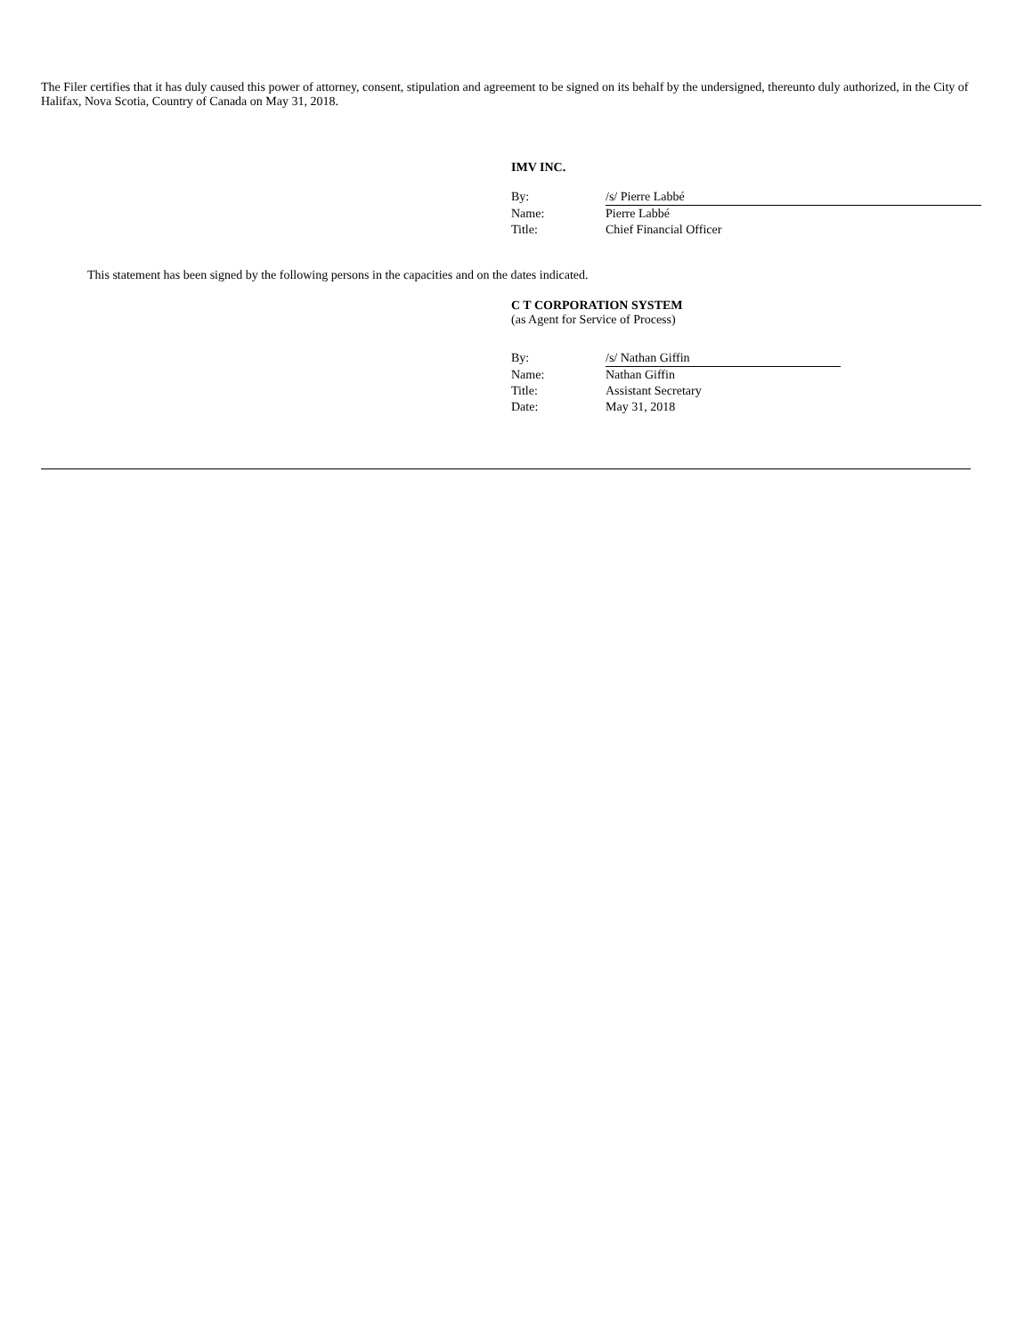The Filer certifies that it has duly caused this power of attorney, consent, stipulation and agreement to be signed on its behalf by the undersigned, thereunto duly authorized, in the City of Halifax, Nova Scotia, Country of Canada on May 31, 2018.
IMV INC.
| By: | /s/ Pierre Labbé |
| Name: | Pierre Labbé |
| Title: | Chief Financial Officer |
This statement has been signed by the following persons in the capacities and on the dates indicated.
C T CORPORATION SYSTEM
(as Agent for Service of Process)
| By: | /s/ Nathan Giffin |
| Name: | Nathan Giffin |
| Title: | Assistant Secretary |
| Date: | May 31, 2018 |